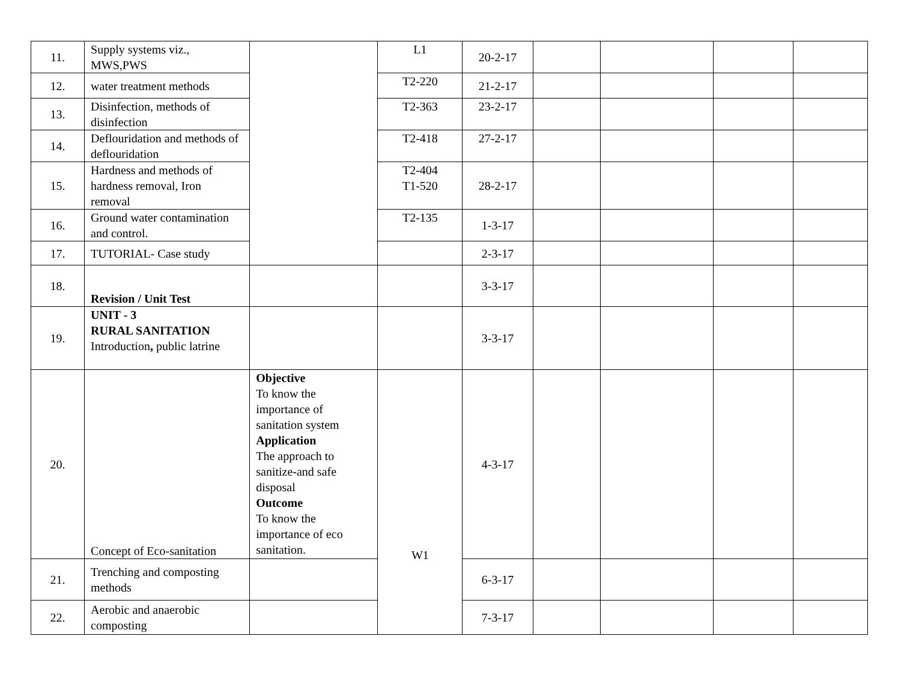| 11. | Supply systems viz., MWS,PWS | | L1 | 20-2-17 | | | | |
| 12. | water treatment methods | | T2-220 | 21-2-17 | | | | |
| 13. | Disinfection, methods of disinfection | | T2-363 | 23-2-17 | | | | |
| 14. | Deflouridation and methods of deflouridation | | T2-418 | 27-2-17 | | | | |
| 15. | Hardness and methods of hardness removal, Iron removal | | T2-404 T1-520 | 28-2-17 | | | | |
| 16. | Ground water contamination and control. | | T2-135 | 1-3-17 | | | | |
| 17. | TUTORIAL- Case study | | | 2-3-17 | | | | |
| 18. | Revision / Unit Test | | | 3-3-17 | | | | |
| 19. | UNIT - 3 RURAL SANITATION Introduction , public latrine | | | 3-3-17 | | | | |
| 20. | Concept of Eco-sanitation | Objective To know the importance of sanitation system Application The approach to sanitize-and safe disposal Outcome To know the importance of eco sanitation. | W1 | 4-3-17 | | | | |
| 21. | Trenching and composting methods | | | 6-3-17 | | | | |
| 22. | Aerobic and anaerobic composting | | | 7-3-17 | | | | |